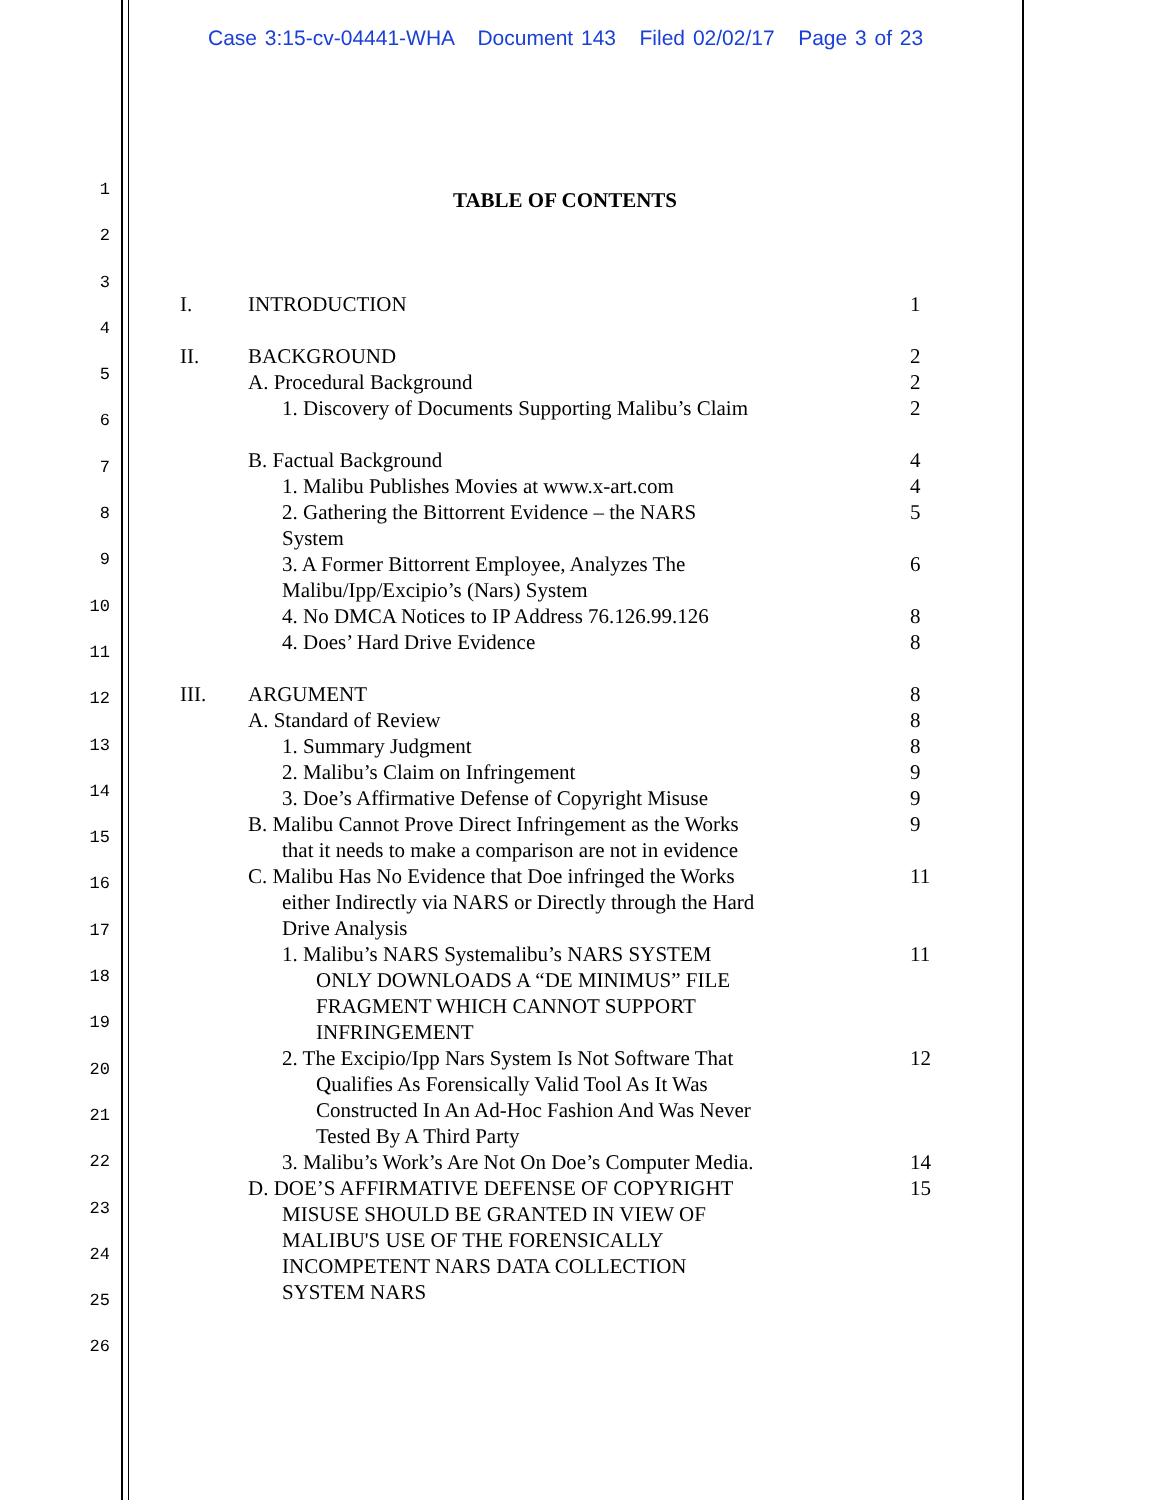Case 3:15-cv-04441-WHA Document 143 Filed 02/02/17 Page 3 of 23
1
2
3
4
5
6
7
8
9
10
11
12
13
14
15
16
17
18
19
20
21
22
23
24
25
26
TABLE OF CONTENTS
I. INTRODUCTION 1
II. BACKGROUND 2
A. Procedural Background 2
1. Discovery of Documents Supporting Malibu’s Claim
2
B. Factual Background 4
1. Malibu Publishes Movies at www.x-art.com
4
2. Gathering the Bittorrent Evidence – the NARS System
5
3. A Former Bittorrent Employee, Analyzes The Malibu/Ipp/Excipio’s (Nars) System
6
4. No DMCA Notices to IP Address 76.126.99.126
8
4. Does’ Hard Drive Evidence 8
III. ARGUMENT 8
A. Standard of Review 8
1. Summary Judgment 8
2. Malibu’s Claim on Infringement
9
3. Doe’s Affirmative Defense of Copyright Misuse
9
B. Malibu Cannot Prove Direct Infringement as the Works that it needs to make a comparison are not in evidence
9
C. Malibu Has No Evidence that Doe infringed the Works either Indirectly via NARS or Directly through the Hard Drive Analysis
11
1. Malibu’s NARS Systemalibu’s NARS SYSTEM ONLY DOWNLOADS A “DE MINIMUS” FILE FRAGMENT WHICH CANNOT SUPPORT INFRINGEMENT
11
2. The Excipio/Ipp Nars System Is Not Software That Qualifies As Forensically Valid Tool As It Was Constructed In An Ad-Hoc Fashion And Was Never Tested By A Third Party
12
3. Malibu’s Work’s Are Not On Doe’s Computer Media.
14
D. DOE’S AFFIRMATIVE DEFENSE OF COPYRIGHT MISUSE SHOULD BE GRANTED IN VIEW OF MALIBU'S USE OF THE FORENSICALLY INCOMPETENT NARS DATA COLLECTION SYSTEM NARS
15